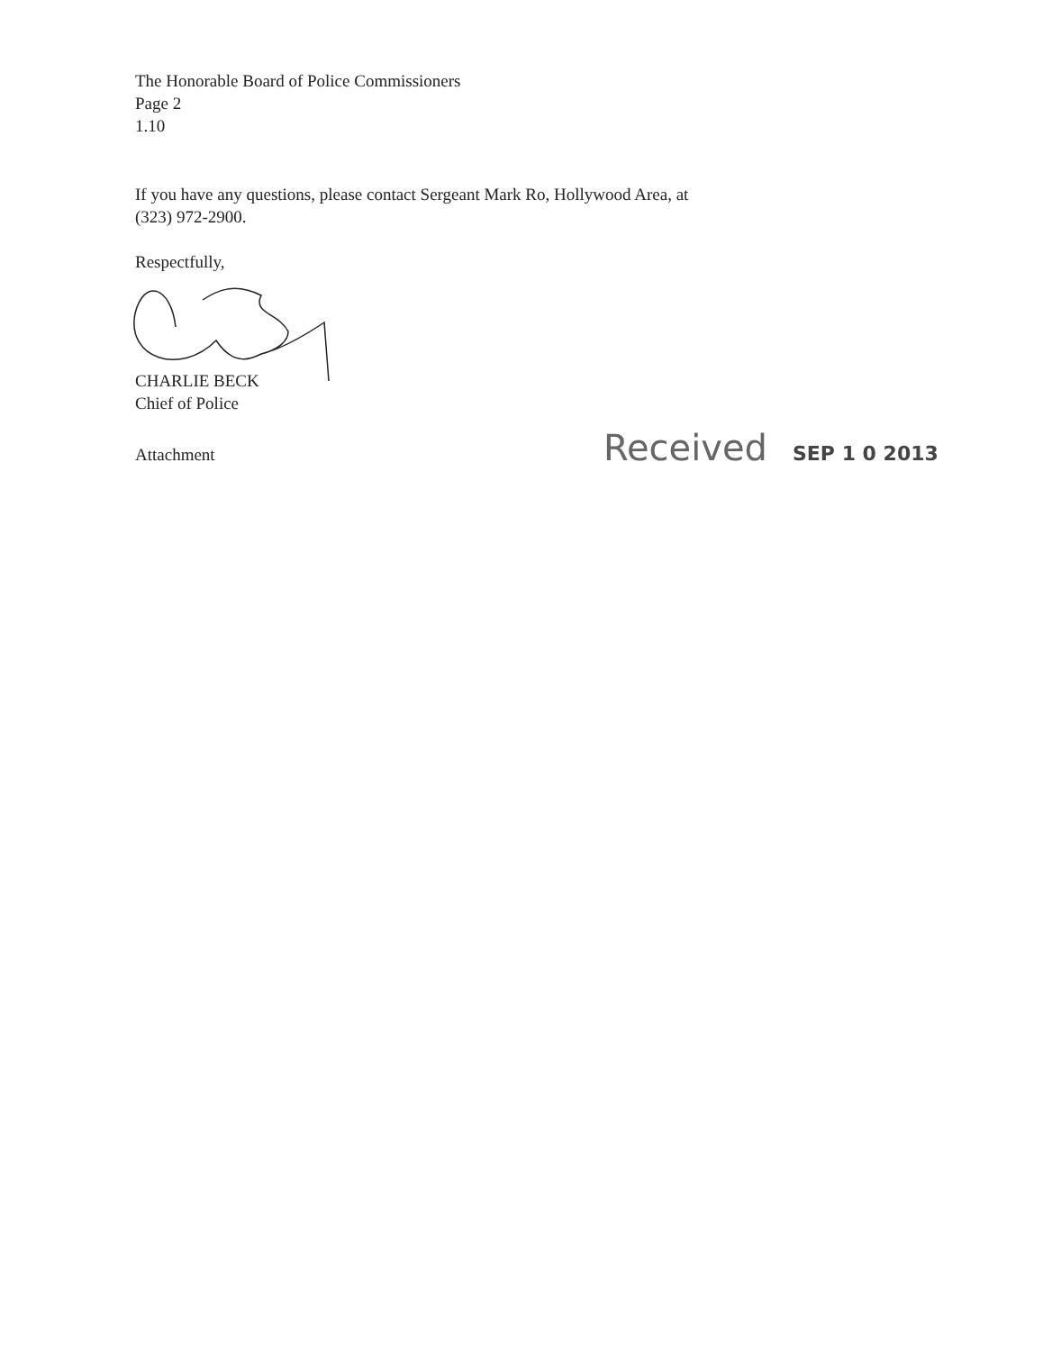The Honorable Board of Police Commissioners
Page 2
1.10
If you have any questions, please contact Sergeant Mark Ro, Hollywood Area, at
(323) 972-2900.
Respectfully,
CHARLIE BECK
Chief of Police
Attachment
Received SEP 1 0 2013